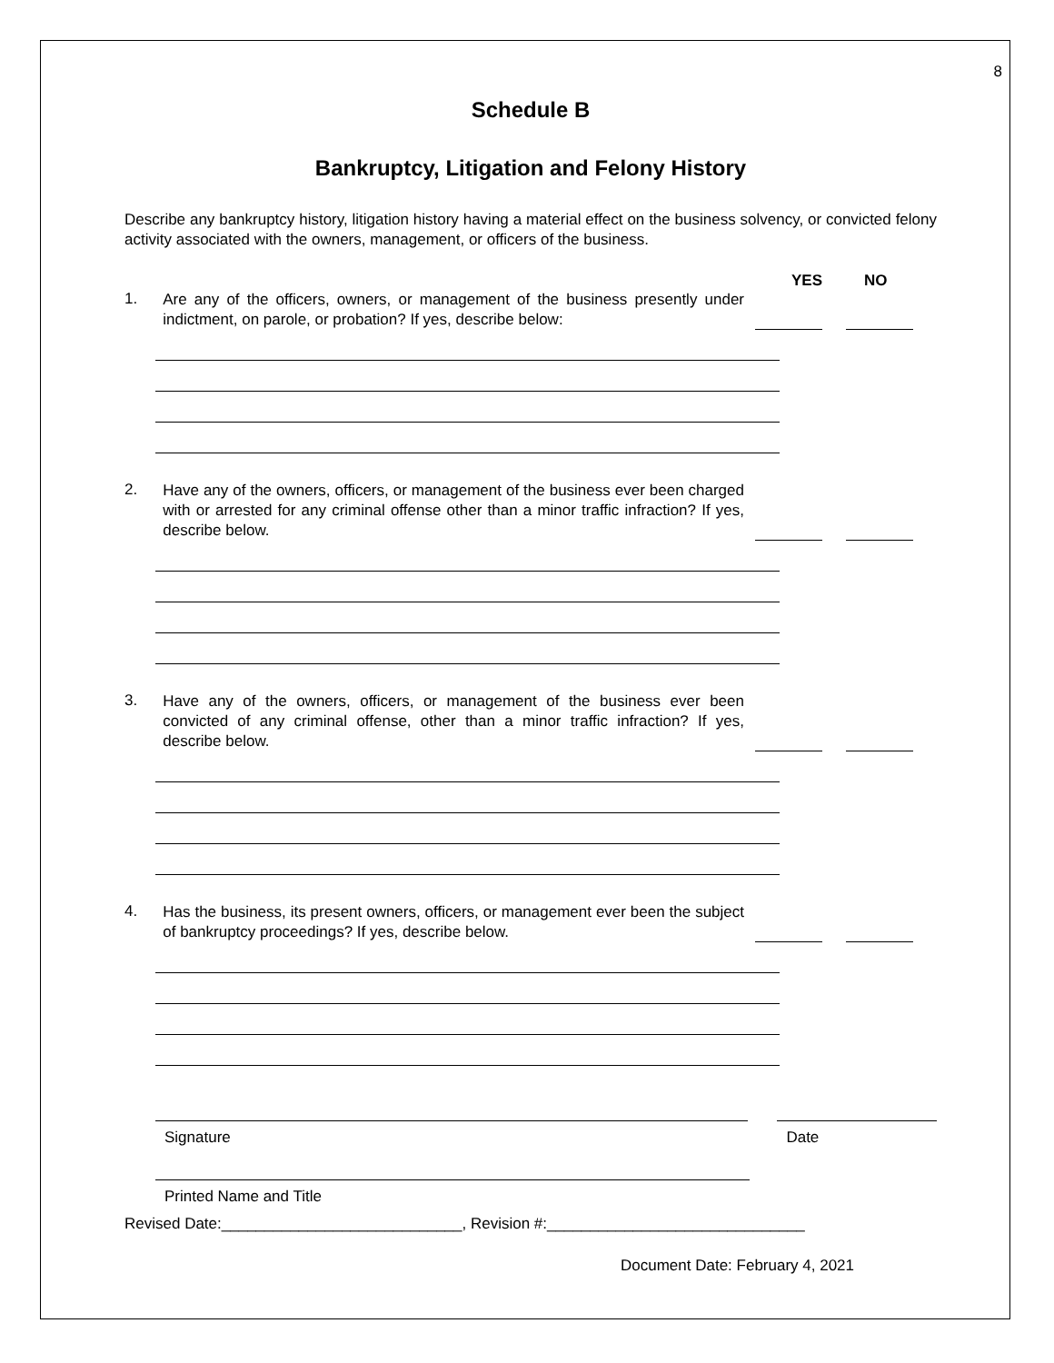8
Schedule B
Bankruptcy, Litigation and Felony History
Describe any bankruptcy history, litigation history having a material effect on the business solvency, or convicted felony activity associated with the owners, management, or officers of the business.
YES NO
1.
Are any of the officers, owners, or management of the business presently under indictment, on parole, or probation? If yes, describe below:
2.
Have any of the owners, officers, or management of the business ever been charged with or arrested for any criminal offense other than a minor traffic infraction? If yes, describe below.
3.
Have any of the owners, officers, or management of the business ever been convicted of any criminal offense, other than a minor traffic infraction? If yes, describe below.
4.
Has the business, its present owners, officers, or management ever been the subject of bankruptcy proceedings? If yes, describe below.
Signature Date
Printed Name and Title
Revised Date:____________________________, Revision #:______________________________
Document Date: February 4, 2021